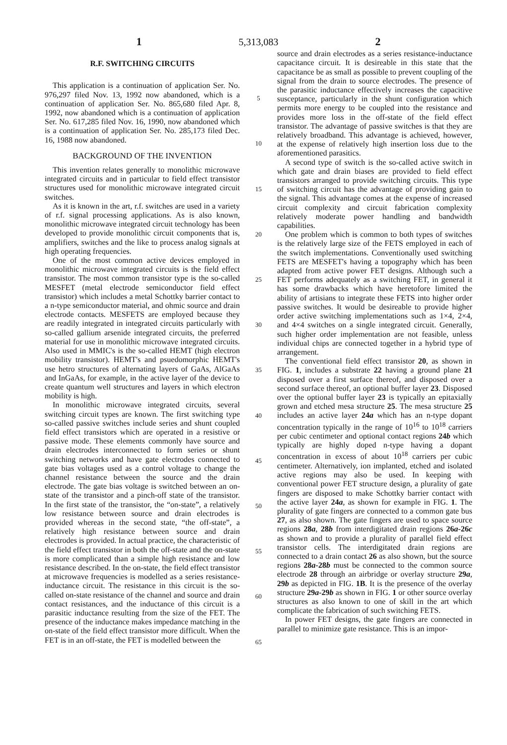1 5,313,083 2
R.F. SWITCHING CIRCUITS
This application is a continuation of application Ser. No. 976,297 filed Nov. 13, 1992 now abandoned, which is a continuation of application Ser. No. 865,680 filed Apr. 8, 1992, now abandoned which is a continuation of application Ser. No. 617,285 filed Nov. 16, 1990, now abandoned which is a continuation of application Ser. No. 285,173 filed Dec. 16, 1988 now abandoned.
BACKGROUND OF THE INVENTION
This invention relates generally to monolithic microwave integrated circuits and in particular to field effect transistor structures used for monolithic microwave integrated circuit switches.
As it is known in the art, r.f. switches are used in a variety of r.f. signal processing applications. As is also known, monolithic microwave integrated circuit technology has been developed to provide monolithic circuit components that is, amplifiers, switches and the like to process analog signals at high operating frequencies.
One of the most common active devices employed in monolithic microwave integrated circuits is the field effect transistor. The most common transistor type is the so-called MESFET (metal electrode semiconductor field effect transistor) which includes a metal Schottky barrier contact to a n-type semiconductor material, and ohmic source and drain electrode contacts. MESFETS are employed because they are readily integrated in integrated circuits particularly with so-called gallium arsenide integrated circuits, the preferred material for use in monolithic microwave integrated circuits. Also used in MMIC's is the so-called HEMT (high electron mobility transistor). HEMT's and psuedomorphic HEMT's use hetro structures of alternating layers of GaAs, AlGaAs and InGaAs, for example, in the active layer of the device to create quantum well structures and layers in which electron mobility is high.
In monolithic microwave integrated circuits, several switching circuit types are known. The first switching type so-called passive switches include series and shunt coupled field effect transistors which are operated in a resistive or passive mode. These elements commonly have source and drain electrodes interconnected to form series or shunt switching networks and have gate electrodes connected to gate bias voltages used as a control voltage to change the channel resistance between the source and the drain electrode. The gate bias voltage is switched between an on-state of the transistor and a pinch-off state of the transistor. In the first state of the transistor, the “on-state”, a relatively low resistance between source and drain electrodes is provided whereas in the second state, “the off-state”, a relatively high resistance between source and drain electrodes is provided. In actual practice, the characteristic of the field effect transistor in both the off-state and the on-state is more complicated than a simple high resistance and low resistance described. In the on-state, the field effect transistor at microwave frequencies is modelled as a series resistance-inductance circuit. The resistance in this circuit is the so-called on-state resistance of the channel and source and drain contact resistances, and the inductance of this circuit is a parasitic inductance resulting from the size of the FET. The presence of the inductance makes impedance matching in the on-state of the field effect transistor more difficult. When the FET is in an off-state, the FET is modelled between the
5
10
15
20
25
30
35
40
45
50
55
60
65
source and drain electrodes as a series resistance-inductance capacitance circuit. It is desireable in this state that the capacitance be as small as possible to prevent coupling of the signal from the drain to source electrodes. The presence of the parasitic inductance effectively increases the capacitive susceptance, particularly in the shunt configuration which permits more energy to be coupled into the resistance and provides more loss in the off-state of the field effect transistor. The advantage of passive switches is that they are relatively broadband. This advantage is achieved, however, at the expense of relatively high insertion loss due to the aforementioned parasitics.
A second type of switch is the so-called active switch in which gate and drain biases are provided to field effect transistors arranged to provide switching circuits. This type of switching circuit has the advantage of providing gain to the signal. This advantage comes at the expense of increased circuit complexity and circuit fabrication complexity relatively moderate power handling and bandwidth capabilities.
One problem which is common to both types of switches is the relatively large size of the FETS employed in each of the switch implementations. Conventionally used switching FETS are MESFET's having a topography which has been adapted from active power FET designs. Although such a FET performs adequately as a switching FET, in general it has some drawbacks which have heretofore limited the ability of artisians to integrate these FETS into higher order passive switches. It would be desireable to provide higher order active switching implementations such as 1×4, 2×4, and 4×4 switches on a single integrated circuit. Generally, such higher order implementation are not feasible, unless individual chips are connected together in a hybrid type of arrangement.
The conventional field effect transistor 20, as shown in FIG. 1, includes a substrate 22 having a ground plane 21 disposed over a first surface thereof, and disposed over a second surface thereof, an optional buffer layer 23. Disposed over the optional buffer layer 23 is typically an epitaxially grown and etched mesa structure 25. The mesa structure 25 includes an active layer 24a which has an n-type dopant concentration typically in the range of 10<sup>16</sup> to 10<sup>18</sup> carriers per cubic centimeter and optional contact regions 24b which typically are highly doped n-type having a dopant concentration in excess of about 10<sup>18</sup> carriers per cubic centimeter. Alternatively, ion implanted, etched and isolated active regions may also be used. In keeping with conventional power FET structure design, a plurality of gate fingers are disposed to make Schottky barrier contact with the active layer 24a, as shown for example in FIG. 1. The plurality of gate fingers are connected to a common gate bus 27, as also shown. The gate fingers are used to space source regions 28a, 28b from interdigitated drain regions 26a-26c as shown and to provide a plurality of parallel field effect transistor cells. The interdigitated drain regions are connected to a drain contact 26 as also shown, but the source regions 28a-28b must be connected to the common source electrode 28 through an airbridge or overlay structure 29a, 29b as depicted in FIG. 1B. It is the presence of the overlay structure 29a-29b as shown in FIG. 1 or other source overlay structures as also known to one of skill in the art which complicate the fabrication of such switching FETS.
In power FET designs, the gate fingers are connected in parallel to minimize gate resistance. This is an impor-